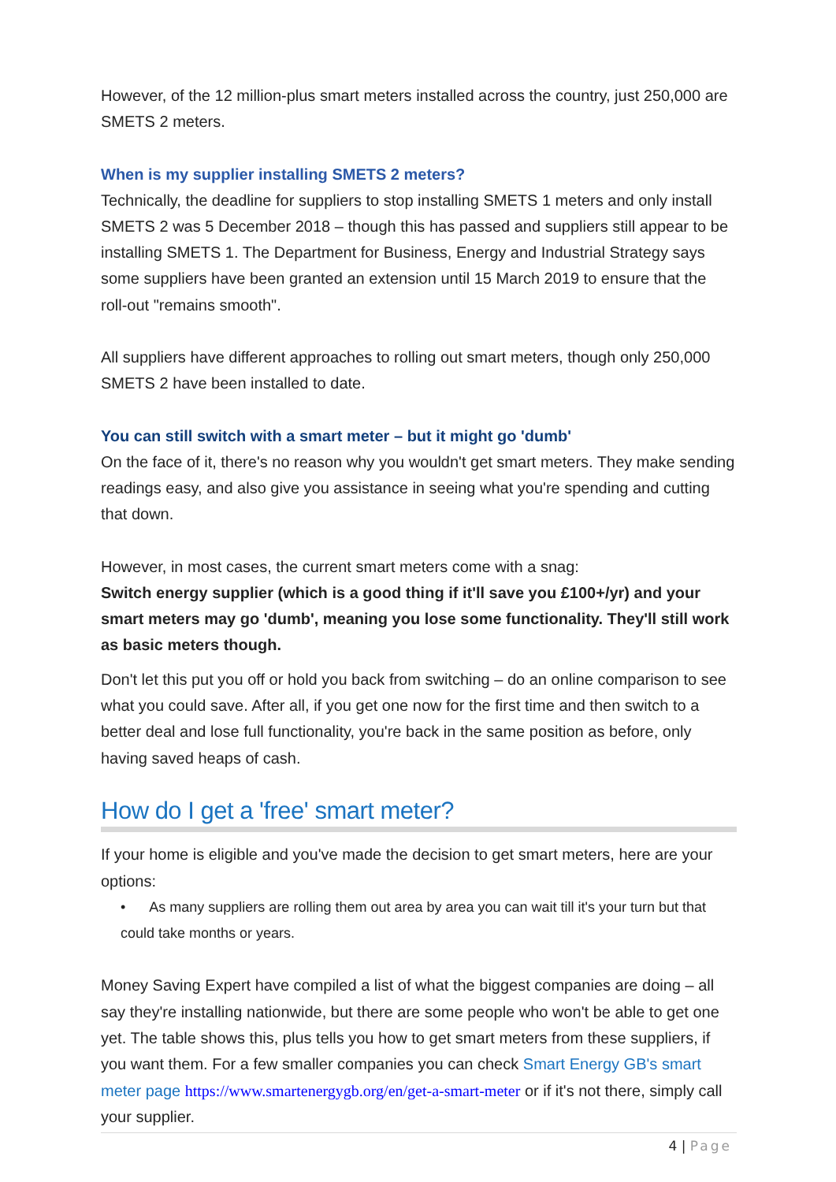However, of the 12 million-plus smart meters installed across the country, just 250,000 are SMETS 2 meters.
When is my supplier installing SMETS 2 meters?
Technically, the deadline for suppliers to stop installing SMETS 1 meters and only install SMETS 2 was 5 December 2018 – though this has passed and suppliers still appear to be installing SMETS 1. The Department for Business, Energy and Industrial Strategy says some suppliers have been granted an extension until 15 March 2019 to ensure that the roll-out "remains smooth".
All suppliers have different approaches to rolling out smart meters, though only 250,000 SMETS 2 have been installed to date.
You can still switch with a smart meter – but it might go 'dumb'
On the face of it, there's no reason why you wouldn't get smart meters. They make sending readings easy, and also give you assistance in seeing what you're spending and cutting that down.
However, in most cases, the current smart meters come with a snag:
Switch energy supplier (which is a good thing if it'll save you £100+/yr) and your smart meters may go 'dumb', meaning you lose some functionality. They'll still work as basic meters though.
Don't let this put you off or hold you back from switching – do an online comparison to see what you could save. After all, if you get one now for the first time and then switch to a better deal and lose full functionality, you're back in the same position as before, only having saved heaps of cash.
How do I get a 'free' smart meter?
If your home is eligible and you've made the decision to get smart meters, here are your options:
• As many suppliers are rolling them out area by area you can wait till it's your turn but that could take months or years.
Money Saving Expert have compiled a list of what the biggest companies are doing – all say they're installing nationwide, but there are some people who won't be able to get one yet. The table shows this, plus tells you how to get smart meters from these suppliers, if you want them. For a few smaller companies you can check Smart Energy GB's smart meter page https://www.smartenergygb.org/en/get-a-smart-meter or if it's not there, simply call your supplier.
4 | Page